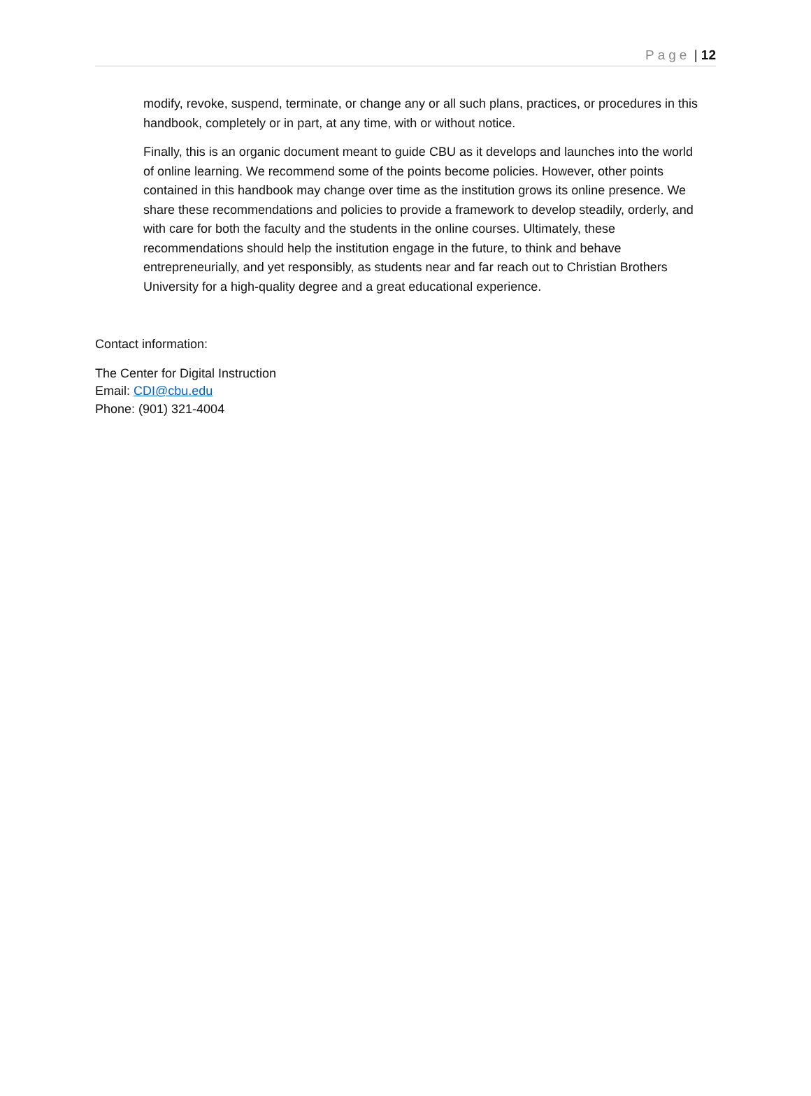Page | 12
modify, revoke, suspend, terminate, or change any or all such plans, practices, or procedures in this handbook, completely or in part, at any time, with or without notice.
Finally, this is an organic document meant to guide CBU as it develops and launches into the world of online learning. We recommend some of the points become policies. However, other points contained in this handbook may change over time as the institution grows its online presence. We share these recommendations and policies to provide a framework to develop steadily, orderly, and with care for both the faculty and the students in the online courses. Ultimately, these recommendations should help the institution engage in the future, to think and behave entrepreneurially, and yet responsibly, as students near and far reach out to Christian Brothers University for a high-quality degree and a great educational experience.
Contact information:
The Center for Digital Instruction
Email: CDI@cbu.edu
Phone: (901) 321-4004